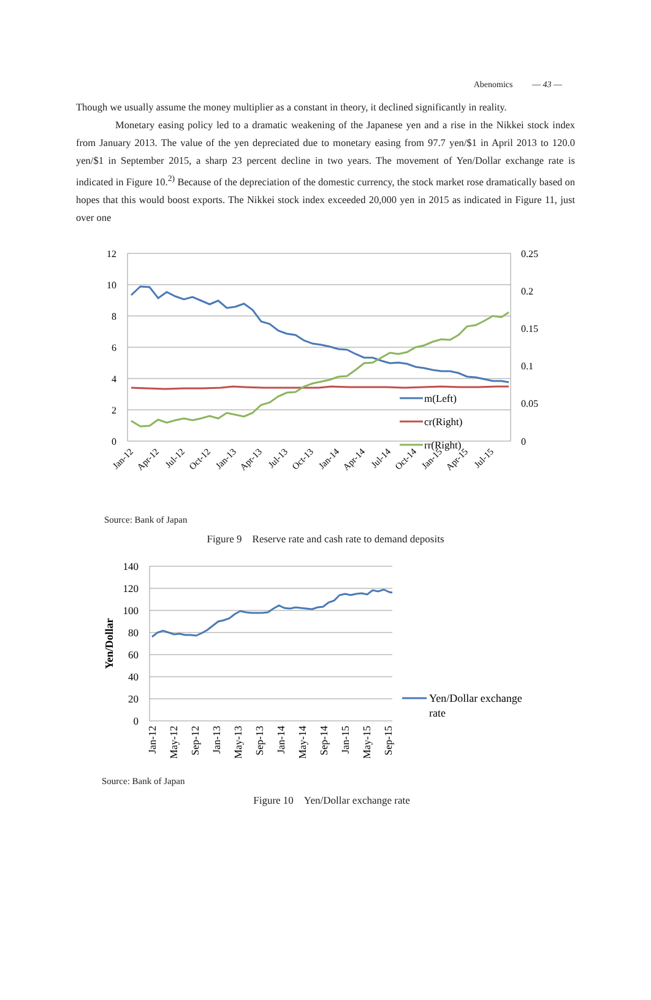Abenomics — 43 —
Though we usually assume the money multiplier as a constant in theory, it declined significantly in reality.
Monetary easing policy led to a dramatic weakening of the Japanese yen and a rise in the Nikkei stock index from January 2013. The value of the yen depreciated due to monetary easing from 97.7 yen/$1 in April 2013 to 120.0 yen/$1 in September 2015, a sharp 23 percent decline in two years. The movement of Yen/Dollar exchange rate is indicated in Figure 10.<sup>2)</sup> Because of the depreciation of the domestic currency, the stock market rose dramatically based on hopes that this would boost exports. The Nikkei stock index exceeded 20,000 yen in 2015 as indicated in Figure 11, just over one
12
10
8
6
4
2
0
0.25
0.2
0.15
0.1
0.05
0
m(Left)
cr(Right)
rr(Right)
Jan-12
Apr-12
Jul-12
Oct-12
Jan-13
Apr-13
Jul-13
Oct-13
Jan-14
Apr-14
Jul-14
Oct-14
Jan-15
Apr-15
Jul-15
Source: Bank of Japan
Figure 9　Reserve rate and cash rate to demand deposits
140
120
100
80
60
40
20
0
Yen/Dollar
Yen/Dollar exchange
rate
Jan-12
May-12
Sep-12
Jan-13
May-13
Sep-13
Jan-14
May-14
Sep-14
Jan-15
May-15
Sep-15
Source: Bank of Japan
Figure 10　Yen/Dollar exchange rate